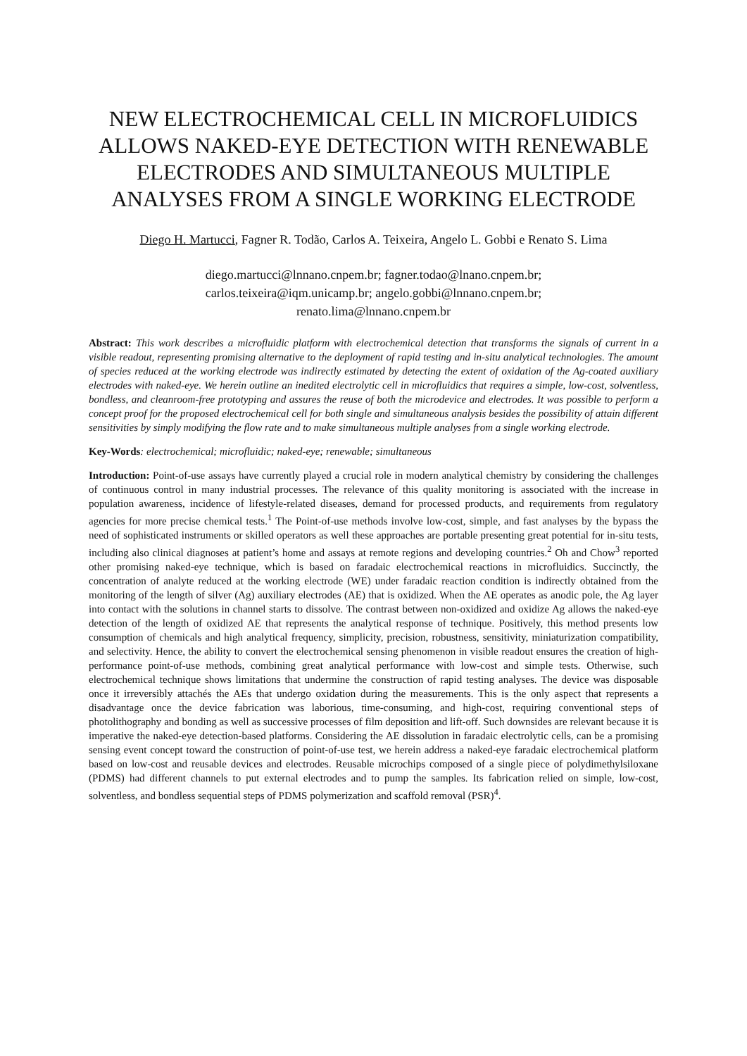NEW ELECTROCHEMICAL CELL IN MICROFLUIDICS ALLOWS NAKED-EYE DETECTION WITH RENEWABLE ELECTRODES AND SIMULTANEOUS MULTIPLE ANALYSES FROM A SINGLE WORKING ELECTRODE
Diego H. Martucci, Fagner R. Todão, Carlos A. Teixeira, Angelo L. Gobbi e Renato S. Lima
diego.martucci@lnnano.cnpem.br; fagner.todao@lnano.cnpem.br;
carlos.teixeira@iqm.unicamp.br; angelo.gobbi@lnnano.cnpem.br;
renato.lima@lnnano.cnpem.br
Abstract: This work describes a microfluidic platform with electrochemical detection that transforms the signals of current in a visible readout, representing promising alternative to the deployment of rapid testing and in-situ analytical technologies. The amount of species reduced at the working electrode was indirectly estimated by detecting the extent of oxidation of the Ag-coated auxiliary electrodes with naked-eye. We herein outline an inedited electrolytic cell in microfluidics that requires a simple, low-cost, solventless, bondless, and cleanroom-free prototyping and assures the reuse of both the microdevice and electrodes. It was possible to perform a concept proof for the proposed electrochemical cell for both single and simultaneous analysis besides the possibility of attain different sensitivities by simply modifying the flow rate and to make simultaneous multiple analyses from a single working electrode.
Key-Words: electrochemical; microfluidic; naked-eye; renewable; simultaneous
Introduction: Point-of-use assays have currently played a crucial role in modern analytical chemistry by considering the challenges of continuous control in many industrial processes. The relevance of this quality monitoring is associated with the increase in population awareness, incidence of lifestyle-related diseases, demand for processed products, and requirements from regulatory agencies for more precise chemical tests.<sup>1</sup> The Point-of-use methods involve low-cost, simple, and fast analyses by the bypass the need of sophisticated instruments or skilled operators as well these approaches are portable presenting great potential for in-situ tests, including also clinical diagnoses at patient’s home and assays at remote regions and developing countries.<sup>2</sup> Oh and Chow<sup>3</sup> reported other promising naked-eye technique, which is based on faradaic electrochemical reactions in microfluidics. Succinctly, the concentration of analyte reduced at the working electrode (WE) under faradaic reaction condition is indirectly obtained from the monitoring of the length of silver (Ag) auxiliary electrodes (AE) that is oxidized. When the AE operates as anodic pole, the Ag layer into contact with the solutions in channel starts to dissolve. The contrast between non-oxidized and oxidize Ag allows the naked-eye detection of the length of oxidized AE that represents the analytical response of technique. Positively, this method presents low consumption of chemicals and high analytical frequency, simplicity, precision, robustness, sensitivity, miniaturization compatibility, and selectivity. Hence, the ability to convert the electrochemical sensing phenomenon in visible readout ensures the creation of high-performance point-of-use methods, combining great analytical performance with low-cost and simple tests. Otherwise, such electrochemical technique shows limitations that undermine the construction of rapid testing analyses. The device was disposable once it irreversibly attachés the AEs that undergo oxidation during the measurements. This is the only aspect that represents a disadvantage once the device fabrication was laborious, time-consuming, and high-cost, requiring conventional steps of photolithography and bonding as well as successive processes of film deposition and lift-off. Such downsides are relevant because it is imperative the naked-eye detection-based platforms. Considering the AE dissolution in faradaic electrolytic cells, can be a promising sensing event concept toward the construction of point-of-use test, we herein address a naked-eye faradaic electrochemical platform based on low-cost and reusable devices and electrodes. Reusable microchips composed of a single piece of polydimethylsiloxane (PDMS) had different channels to put external electrodes and to pump the samples. Its fabrication relied on simple, low-cost, solventless, and bondless sequential steps of PDMS polymerization and scaffold removal (PSR)<sup>4</sup>.